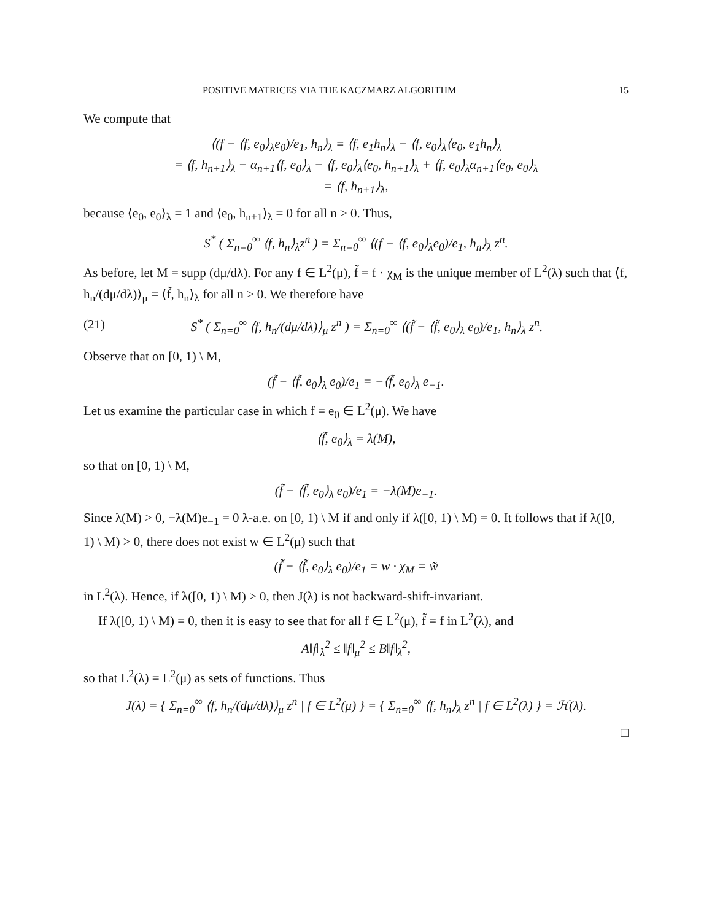POSITIVE MATRICES VIA THE KACZMARZ ALGORITHM 15
We compute that
⟨(f − ⟨f, e<sub>0</sub>⟩<sub>λ</sub>e<sub>0</sub>)/e<sub>1</sub>, h<sub>n</sub>⟩<sub>λ</sub> = ⟨f, e<sub>1</sub>h<sub>n</sub>⟩<sub>λ</sub> − ⟨f, e<sub>0</sub>⟩<sub>λ</sub>⟨e<sub>0</sub>, e<sub>1</sub>h<sub>n</sub>⟩<sub>λ</sub>
= ⟨f, h<sub>n+1</sub>⟩<sub>λ</sub> − α<sub>n+1</sub>⟨f, e<sub>0</sub>⟩<sub>λ</sub> − ⟨f, e<sub>0</sub>⟩<sub>λ</sub>⟨e<sub>0</sub>, h<sub>n+1</sub>⟩<sub>λ</sub> + ⟨f, e<sub>0</sub>⟩<sub>λ</sub>α<sub>n+1</sub>⟨e<sub>0</sub>, e<sub>0</sub>⟩<sub>λ</sub>
= ⟨f, h<sub>n+1</sub>⟩<sub>λ</sub>,
because ⟨e<sub>0</sub>, e<sub>0</sub>⟩<sub>λ</sub> = 1 and ⟨e<sub>0</sub>, h<sub>n+1</sub>⟩<sub>λ</sub> = 0 for all n ≥ 0. Thus,
S<sup>*</sup> ( Σ<sub>n=0</sub><sup>∞</sup> ⟨f, h<sub>n</sub>⟩<sub>λ</sub>z<sup>n</sup> ) = Σ<sub>n=0</sub><sup>∞</sup> ⟨(f − ⟨f, e<sub>0</sub>⟩<sub>λ</sub>e<sub>0</sub>)/e<sub>1</sub>, h<sub>n</sub>⟩<sub>λ</sub> z<sup>n</sup>.
As before, let M = supp (dμ/dλ). For any f ∈ L<sup>2</sup>(μ), f̃ = f · χ<sub>M</sub> is the unique member of L<sup>2</sup>(λ) such that ⟨f, h<sub>n</sub>/(dμ/dλ)⟩<sub>μ</sub> = ⟨f̃, h<sub>n</sub>⟩<sub>λ</sub> for all n ≥ 0. We therefore have
(21) S<sup>*</sup> ( Σ<sub>n=0</sub><sup>∞</sup> ⟨f, h<sub>n</sub>/(dμ/dλ)⟩<sub>μ</sub> z<sup>n</sup> ) = Σ<sub>n=0</sub><sup>∞</sup> ⟨(f̃ − ⟨f̃, e<sub>0</sub>⟩<sub>λ</sub> e<sub>0</sub>)/e<sub>1</sub>, h<sub>n</sub>⟩<sub>λ</sub> z<sup>n</sup>.
Observe that on [0, 1) \ M,
(f̃ − ⟨f̃, e<sub>0</sub>⟩<sub>λ</sub> e<sub>0</sub>)/e<sub>1</sub> = −⟨f̃, e<sub>0</sub>⟩<sub>λ</sub> e<sub>−1</sub>.
Let us examine the particular case in which f = e<sub>0</sub> ∈ L<sup>2</sup>(μ). We have
⟨f̃, e<sub>0</sub>⟩<sub>λ</sub> = λ(M),
so that on [0, 1) \ M,
(f̃ − ⟨f̃, e<sub>0</sub>⟩<sub>λ</sub> e<sub>0</sub>)/e<sub>1</sub> = −λ(M)e<sub>−1</sub>.
Since λ(M) > 0, −λ(M)e<sub>−1</sub> = 0 λ-a.e. on [0, 1) \ M if and only if λ([0, 1) \ M) = 0. It follows that if λ([0, 1) \ M) > 0, there does not exist w ∈ L<sup>2</sup>(μ) such that
(f̃ − ⟨f̃, e<sub>0</sub>⟩<sub>λ</sub> e<sub>0</sub>)/e<sub>1</sub> = w · χ<sub>M</sub> = w̃
in L<sup>2</sup>(λ). Hence, if λ([0, 1) \ M) > 0, then J(λ) is not backward-shift-invariant.
If λ([0, 1) \ M) = 0, then it is easy to see that for all f ∈ L<sup>2</sup>(μ), f̃ = f in L<sup>2</sup>(λ), and
A‖f‖<sub>λ</sub><sup>2</sup> ≤ ‖f‖<sub>μ</sub><sup>2</sup> ≤ B‖f‖<sub>λ</sub><sup>2</sup>,
so that L<sup>2</sup>(λ) = L<sup>2</sup>(μ) as sets of functions. Thus
J(λ) = { Σ<sub>n=0</sub><sup>∞</sup> ⟨f, h<sub>n</sub>/(dμ/dλ)⟩<sub>μ</sub> z<sup>n</sup> | f ∈ L<sup>2</sup>(μ) } = { Σ<sub>n=0</sub><sup>∞</sup> ⟨f, h<sub>n</sub>⟩<sub>λ</sub> z<sup>n</sup> | f ∈ L<sup>2</sup>(λ) } = ℋ(λ).
□